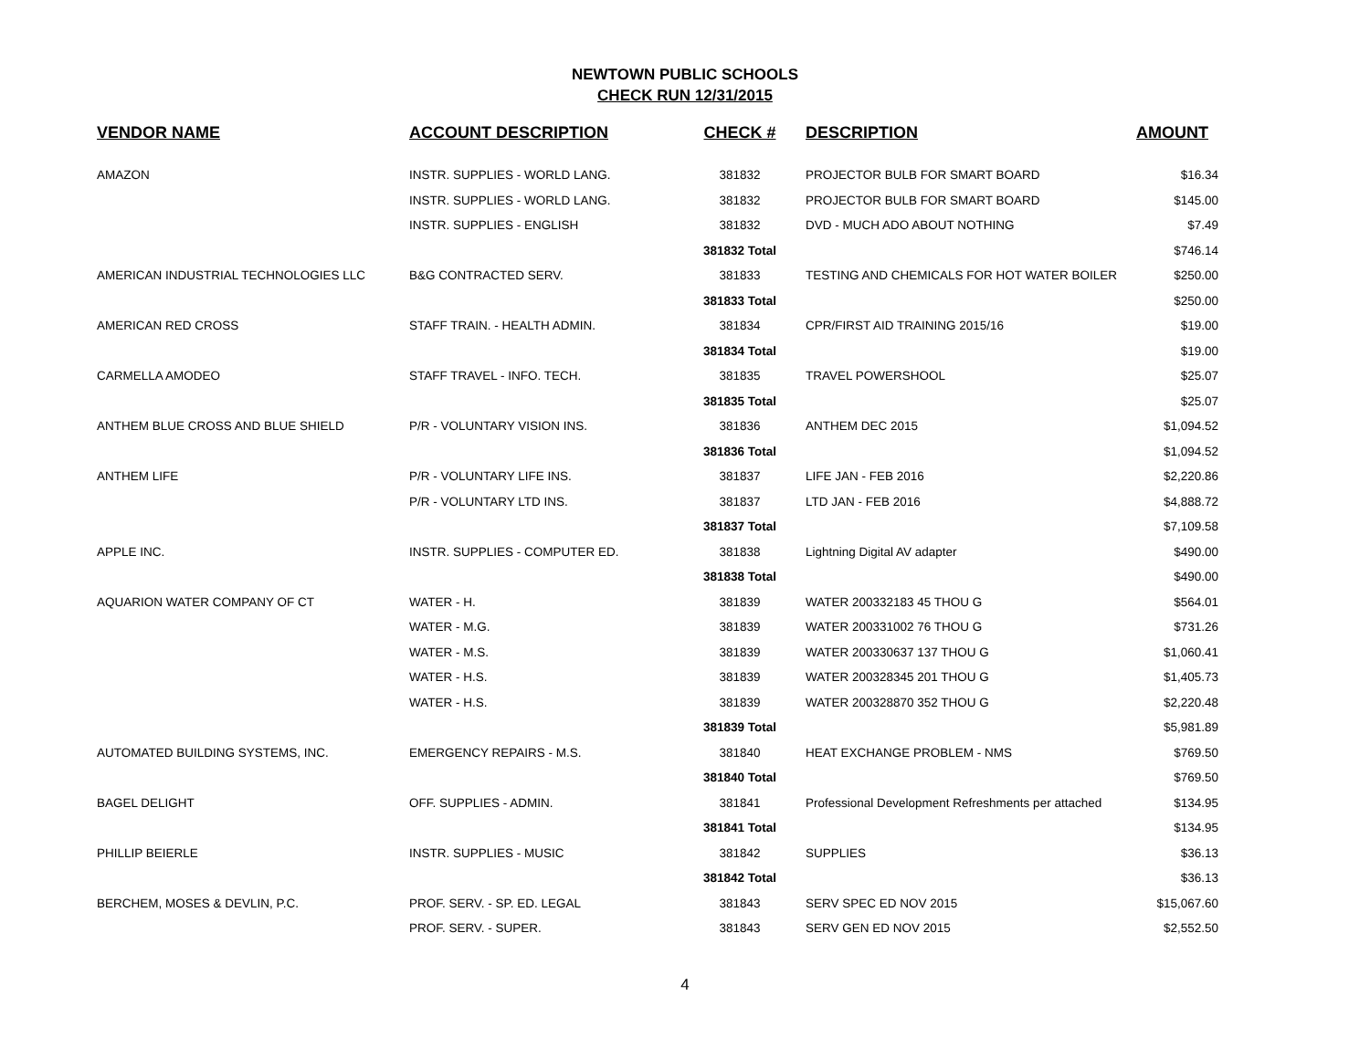NEWTOWN PUBLIC SCHOOLS
CHECK RUN 12/31/2015
| VENDOR NAME | ACCOUNT DESCRIPTION | CHECK # | DESCRIPTION | AMOUNT |
| --- | --- | --- | --- | --- |
| AMAZON | INSTR. SUPPLIES - WORLD LANG. | 381832 | PROJECTOR BULB FOR SMART BOARD | $16.34 |
| | INSTR. SUPPLIES - WORLD LANG. | 381832 | PROJECTOR BULB FOR SMART BOARD | $145.00 |
| | INSTR. SUPPLIES - ENGLISH | 381832 | DVD - MUCH ADO ABOUT NOTHING | $7.49 |
| | | 381832 Total | | $746.14 |
| AMERICAN INDUSTRIAL TECHNOLOGIES LLC | B&G CONTRACTED SERV. | 381833 | TESTING AND CHEMICALS FOR HOT WATER BOILER | $250.00 |
| | | 381833 Total | | $250.00 |
| AMERICAN RED CROSS | STAFF TRAIN. - HEALTH ADMIN. | 381834 | CPR/FIRST AID TRAINING 2015/16 | $19.00 |
| | | 381834 Total | | $19.00 |
| CARMELLA AMODEO | STAFF TRAVEL - INFO. TECH. | 381835 | TRAVEL POWERSHOOL | $25.07 |
| | | 381835 Total | | $25.07 |
| ANTHEM BLUE CROSS AND BLUE SHIELD | P/R - VOLUNTARY VISION INS. | 381836 | ANTHEM DEC 2015 | $1,094.52 |
| | | 381836 Total | | $1,094.52 |
| ANTHEM LIFE | P/R - VOLUNTARY LIFE INS. | 381837 | LIFE JAN - FEB 2016 | $2,220.86 |
| | P/R - VOLUNTARY LTD INS. | 381837 | LTD JAN - FEB 2016 | $4,888.72 |
| | | 381837 Total | | $7,109.58 |
| APPLE INC. | INSTR. SUPPLIES - COMPUTER ED. | 381838 | Lightning Digital AV adapter | $490.00 |
| | | 381838 Total | | $490.00 |
| AQUARION WATER COMPANY OF CT | WATER - H. | 381839 | WATER 200332183 45 THOU G | $564.01 |
| | WATER - M.G. | 381839 | WATER 200331002 76 THOU G | $731.26 |
| | WATER - M.S. | 381839 | WATER 200330637 137 THOU G | $1,060.41 |
| | WATER - H.S. | 381839 | WATER 200328345 201 THOU G | $1,405.73 |
| | WATER - H.S. | 381839 | WATER 200328870 352 THOU G | $2,220.48 |
| | | 381839 Total | | $5,981.89 |
| AUTOMATED BUILDING SYSTEMS, INC. | EMERGENCY REPAIRS - M.S. | 381840 | HEAT EXCHANGE PROBLEM - NMS | $769.50 |
| | | 381840 Total | | $769.50 |
| BAGEL DELIGHT | OFF. SUPPLIES - ADMIN. | 381841 | Professional Development Refreshments per attached | $134.95 |
| | | 381841 Total | | $134.95 |
| PHILLIP BEIERLE | INSTR. SUPPLIES - MUSIC | 381842 | SUPPLIES | $36.13 |
| | | 381842 Total | | $36.13 |
| BERCHEM, MOSES & DEVLIN, P.C. | PROF. SERV. - SP. ED. LEGAL | 381843 | SERV SPEC ED NOV 2015 | $15,067.60 |
| | PROF. SERV. - SUPER. | 381843 | SERV GEN ED NOV 2015 | $2,552.50 |
4